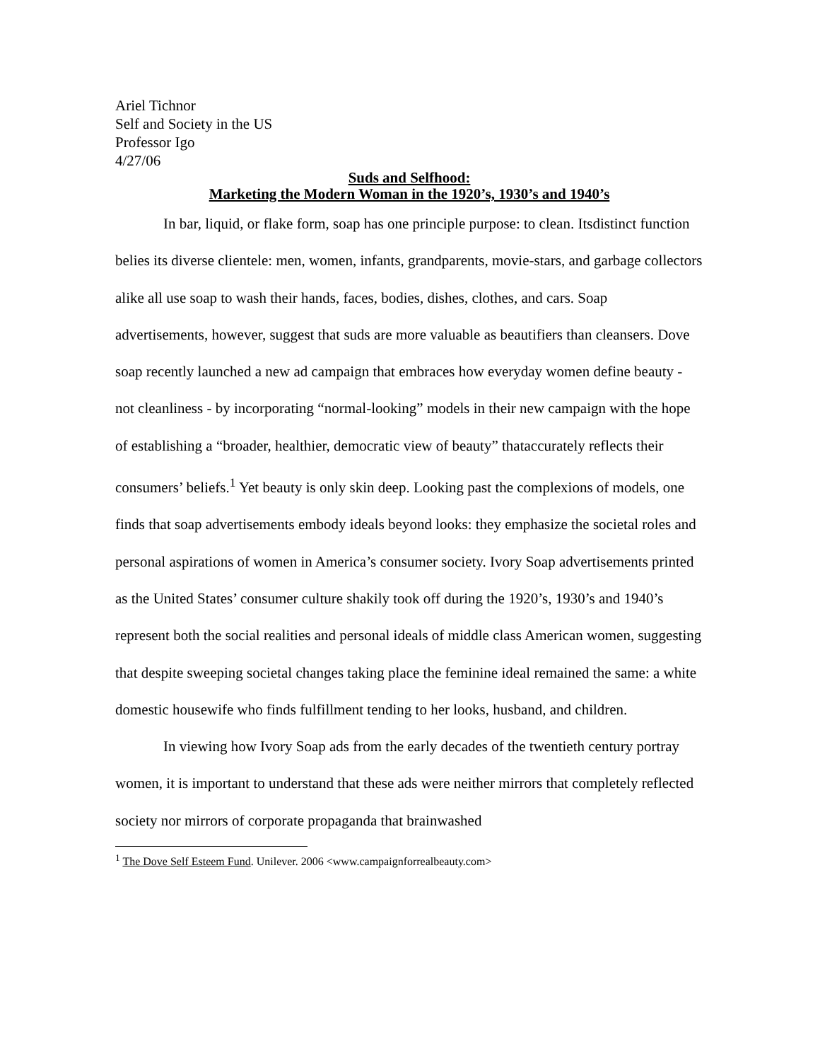Ariel Tichnor
Self and Society in the US
Professor Igo
4/27/06
Suds and Selfhood:
Marketing the Modern Woman in the 1920’s, 1930’s and 1940’s
In bar, liquid, or flake form, soap has one principle purpose: to clean. Itsdistinct function belies its diverse clientele: men, women, infants, grandparents, movie-stars, and garbage collectors alike all use soap to wash their hands, faces, bodies, dishes, clothes, and cars. Soap advertisements, however, suggest that suds are more valuable as beautifiers than cleansers. Dove soap recently launched a new ad campaign that embraces how everyday women define beauty - not cleanliness - by incorporating “normal-looking” models in their new campaign with the hope of establishing a “broader, healthier, democratic view of beauty” thataccurately reflects their consumers’ beliefs.<sup>1</sup> Yet beauty is only skin deep. Looking past the complexions of models, one finds that soap advertisements embody ideals beyond looks: they emphasize the societal roles and personal aspirations of women in America’s consumer society. Ivory Soap advertisements printed as the United States’ consumer culture shakily took off during the 1920’s, 1930’s and 1940’s represent both the social realities and personal ideals of middle class American women, suggesting that despite sweeping societal changes taking place the feminine ideal remained the same: a white domestic housewife who finds fulfillment tending to her looks, husband, and children.
In viewing how Ivory Soap ads from the early decades of the twentieth century portray women, it is important to understand that these ads were neither mirrors that completely reflected society nor mirrors of corporate propaganda that brainwashed
<sup>1</sup> The Dove Self Esteem Fund. Unilever. 2006 <www.campaignforrealbeauty.com>